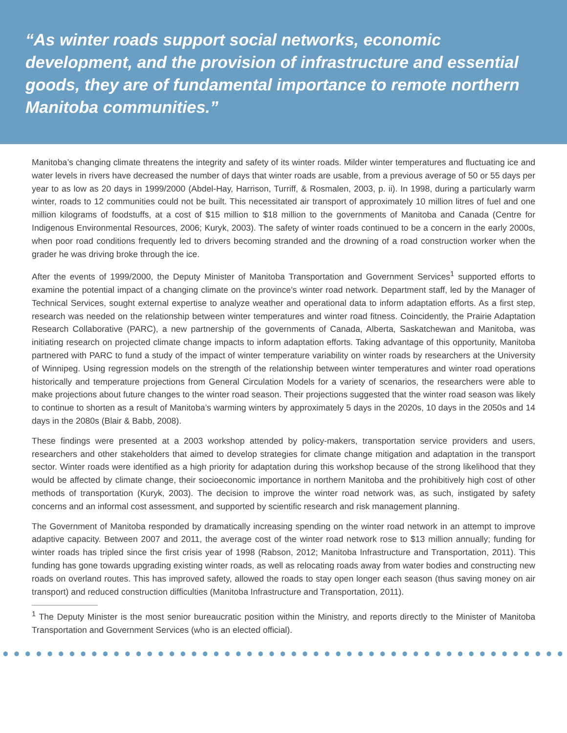“As winter roads support social networks, economic development, and the provision of infrastructure and essential goods, they are of fundamental importance to remote northern Manitoba communities.”
Manitoba’s changing climate threatens the integrity and safety of its winter roads. Milder winter temperatures and fluctuating ice and water levels in rivers have decreased the number of days that winter roads are usable, from a previous average of 50 or 55 days per year to as low as 20 days in 1999/2000 (Abdel-Hay, Harrison, Turriff, & Rosmalen, 2003, p. ii). In 1998, during a particularly warm winter, roads to 12 communities could not be built. This necessitated air transport of approximately 10 million litres of fuel and one million kilograms of foodstuffs, at a cost of $15 million to $18 million to the governments of Manitoba and Canada (Centre for Indigenous Environmental Resources, 2006; Kuryk, 2003). The safety of winter roads continued to be a concern in the early 2000s, when poor road conditions frequently led to drivers becoming stranded and the drowning of a road construction worker when the grader he was driving broke through the ice.
After the events of 1999/2000, the Deputy Minister of Manitoba Transportation and Government Services<sup>1</sup> supported efforts to examine the potential impact of a changing climate on the province’s winter road network. Department staff, led by the Manager of Technical Services, sought external expertise to analyze weather and operational data to inform adaptation efforts. As a first step, research was needed on the relationship between winter temperatures and winter road fitness. Coincidently, the Prairie Adaptation Research Collaborative (PARC), a new partnership of the governments of Canada, Alberta, Saskatchewan and Manitoba, was initiating research on projected climate change impacts to inform adaptation efforts. Taking advantage of this opportunity, Manitoba partnered with PARC to fund a study of the impact of winter temperature variability on winter roads by researchers at the University of Winnipeg. Using regression models on the strength of the relationship between winter temperatures and winter road operations historically and temperature projections from General Circulation Models for a variety of scenarios, the researchers were able to make projections about future changes to the winter road season. Their projections suggested that the winter road season was likely to continue to shorten as a result of Manitoba’s warming winters by approximately 5 days in the 2020s, 10 days in the 2050s and 14 days in the 2080s (Blair & Babb, 2008).
These findings were presented at a 2003 workshop attended by policy-makers, transportation service providers and users, researchers and other stakeholders that aimed to develop strategies for climate change mitigation and adaptation in the transport sector. Winter roads were identified as a high priority for adaptation during this workshop because of the strong likelihood that they would be affected by climate change, their socioeconomic importance in northern Manitoba and the prohibitively high cost of other methods of transportation (Kuryk, 2003). The decision to improve the winter road network was, as such, instigated by safety concerns and an informal cost assessment, and supported by scientific research and risk management planning.
The Government of Manitoba responded by dramatically increasing spending on the winter road network in an attempt to improve adaptive capacity. Between 2007 and 2011, the average cost of the winter road network rose to $13 million annually; funding for winter roads has tripled since the first crisis year of 1998 (Rabson, 2012; Manitoba Infrastructure and Transportation, 2011). This funding has gone towards upgrading existing winter roads, as well as relocating roads away from water bodies and constructing new roads on overland routes. This has improved safety, allowed the roads to stay open longer each season (thus saving money on air transport) and reduced construction difficulties (Manitoba Infrastructure and Transportation, 2011).
<sup>1</sup> The Deputy Minister is the most senior bureaucratic position within the Ministry, and reports directly to the Minister of Manitoba Transportation and Government Services (who is an elected official).